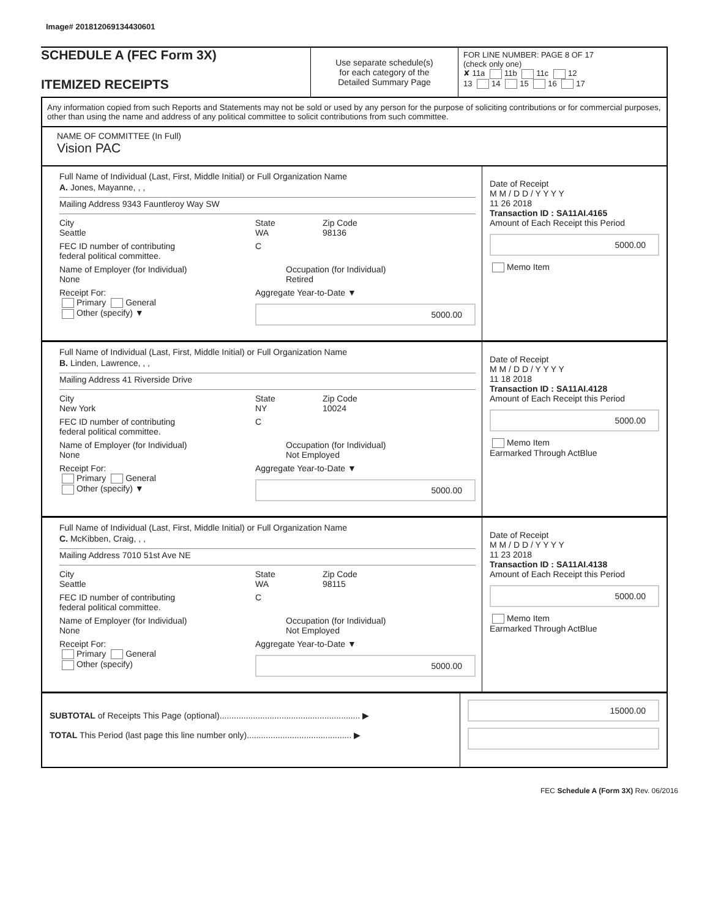Image# 201812069134430601
SCHEDULE A (FEC Form 3X)
ITEMIZED RECEIPTS
Use separate schedule(s)
for each category of the
Detailed Summary Page
FOR LINE NUMBER: PAGE 8 OF 17
(check only one)
✘ 11a 11b 11c 12
13 14 15 16 17
Any information copied from such Reports and Statements may not be sold or used by any person for the purpose of soliciting contributions or for commercial purposes, other than using the name and address of any political committee to solicit contributions from such committee.
NAME OF COMMITTEE (In Full)
Vision PAC
Full Name of Individual (Last, First, Middle Initial) or Full Organization Name
A. Jones, Mayanne, , ,
Mailing Address 9343 Fauntleroy Way SW
City
Seattle
State
WA
Zip Code
98136
FEC ID number of contributing
federal political committee.
C
Name of Employer (for Individual)
None
Occupation (for Individual)
Retired
Receipt For:
Primary General
Other (specify) ▼
Aggregate Year-to-Date ▼
5000.00
Date of Receipt
M M / D D / Y Y Y Y
11 26 2018
Transaction ID : SA11AI.4165
Amount of Each Receipt this Period
5000.00
Memo Item
Full Name of Individual (Last, First, Middle Initial) or Full Organization Name
B. Linden, Lawrence, , ,
Mailing Address 41 Riverside Drive
City
New York
State
NY
Zip Code
10024
FEC ID number of contributing
federal political committee.
C
Name of Employer (for Individual)
None
Occupation (for Individual)
Not Employed
Receipt For:
Primary General
Other (specify) ▼
Aggregate Year-to-Date ▼
5000.00
Date of Receipt
M M / D D / Y Y Y Y
11 18 2018
Transaction ID : SA11AI.4128
Amount of Each Receipt this Period
5000.00
Memo Item
Earmarked Through ActBlue
Full Name of Individual (Last, First, Middle Initial) or Full Organization Name
C. McKibben, Craig, , ,
Mailing Address 7010 51st Ave NE
City
Seattle
State
WA
Zip Code
98115
FEC ID number of contributing
federal political committee.
C
Name of Employer (for Individual)
None
Occupation (for Individual)
Not Employed
Receipt For:
Primary General
Other (specify)
Aggregate Year-to-Date ▼
5000.00
Date of Receipt
M M / D D / Y Y Y Y
11 23 2018
Transaction ID : SA11AI.4138
Amount of Each Receipt this Period
5000.00
Memo Item
Earmarked Through ActBlue
SUBTOTAL of Receipts This Page (optional)........................................................... ▶
TOTAL This Period (last page this line number only)............................................ ▶
15000.00
FEC Schedule A (Form 3X) Rev. 06/2016